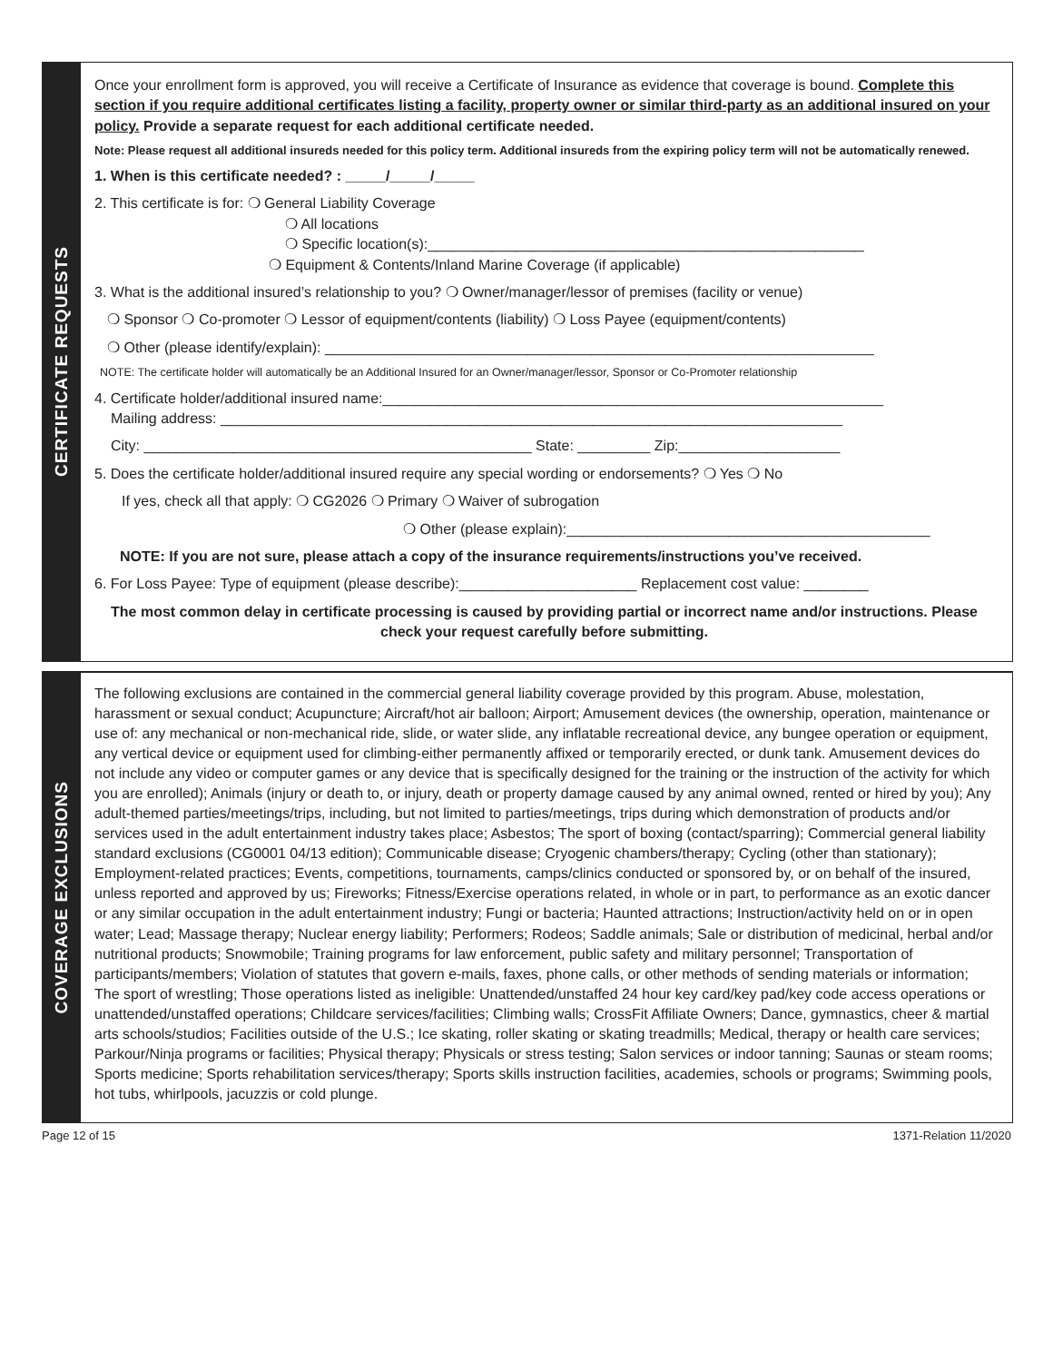CERTIFICATE REQUESTS
Once your enrollment form is approved, you will receive a Certificate of Insurance as evidence that coverage is bound. Complete this section if you require additional certificates listing a facility, property owner or similar third-party as an additional insured on your policy. Provide a separate request for each additional certificate needed.
Note: Please request all additional insureds needed for this policy term. Additional insureds from the expiring policy term will not be automatically renewed.
1. When is this certificate needed? : _____/_____/_____
2. This certificate is for: ❍ General Liability Coverage
❍ All locations
❍ Specific location(s):______________________________________________________
❍ Equipment & Contents/Inland Marine Coverage (if applicable)
3. What is the additional insured’s relationship to you? ❍ Owner/manager/lessor of premises (facility or venue)
❍ Sponsor ❍ Co-promoter ❍ Lessor of equipment/contents (liability) ❍ Loss Payee (equipment/contents)
❍ Other (please identify/explain): ____________________________________________________________________
NOTE: The certificate holder will automatically be an Additional Insured for an Owner/manager/lessor, Sponsor or Co-Promoter relationship
4. Certificate holder/additional insured name:______________________________________________________________
Mailing address: _____________________________________________________________________________
City: ________________________________________________ State: _________ Zip:____________________
5. Does the certificate holder/additional insured require any special wording or endorsements? ❍ Yes ❍ No
If yes, check all that apply: ❍ CG2026 ❍ Primary ❍ Waiver of subrogation
❍ Other (please explain):_____________________________________________
NOTE: If you are not sure, please attach a copy of the insurance requirements/instructions you’ve received.
6. For Loss Payee: Type of equipment (please describe):______________________ Replacement cost value: ________
The most common delay in certificate processing is caused by providing partial or incorrect name and/or instructions. Please check your request carefully before submitting.
COVERAGE EXCLUSIONS
The following exclusions are contained in the commercial general liability coverage provided by this program. Abuse, molestation, harassment or sexual conduct; Acupuncture; Aircraft/hot air balloon; Airport; Amusement devices (the ownership, operation, maintenance or use of: any mechanical or non-mechanical ride, slide, or water slide, any inflatable recreational device, any bungee operation or equipment, any vertical device or equipment used for climbing-either permanently affixed or temporarily erected, or dunk tank. Amusement devices do not include any video or computer games or any device that is specifically designed for the training or the instruction of the activity for which you are enrolled); Animals (injury or death to, or injury, death or property damage caused by any animal owned, rented or hired by you); Any adult-themed parties/meetings/trips, including, but not limited to parties/meetings, trips during which demonstration of products and/or services used in the adult entertainment industry takes place; Asbestos; The sport of boxing (contact/sparring); Commercial general liability standard exclusions (CG0001 04/13 edition); Communicable disease; Cryogenic chambers/therapy; Cycling (other than stationary); Employment-related practices; Events, competitions, tournaments, camps/clinics conducted or sponsored by, or on behalf of the insured, unless reported and approved by us; Fireworks; Fitness/Exercise operations related, in whole or in part, to performance as an exotic dancer or any similar occupation in the adult entertainment industry; Fungi or bacteria; Haunted attractions; Instruction/activity held on or in open water; Lead; Massage therapy; Nuclear energy liability; Performers; Rodeos; Saddle animals; Sale or distribution of medicinal, herbal and/or nutritional products; Snowmobile; Training programs for law enforcement, public safety and military personnel; Transportation of participants/members; Violation of statutes that govern e-mails, faxes, phone calls, or other methods of sending materials or information; The sport of wrestling; Those operations listed as ineligible: Unattended/unstaffed 24 hour key card/key pad/key code access operations or unattended/unstaffed operations; Childcare services/facilities; Climbing walls; CrossFit Affiliate Owners; Dance, gymnastics, cheer & martial arts schools/studios; Facilities outside of the U.S.; Ice skating, roller skating or skating treadmills; Medical, therapy or health care services; Parkour/Ninja programs or facilities; Physical therapy; Physicals or stress testing; Salon services or indoor tanning; Saunas or steam rooms; Sports medicine; Sports rehabilitation services/therapy; Sports skills instruction facilities, academies, schools or programs; Swimming pools, hot tubs, whirlpools, jacuzzis or cold plunge.
Page 12 of 15 1371-Relation 11/2020